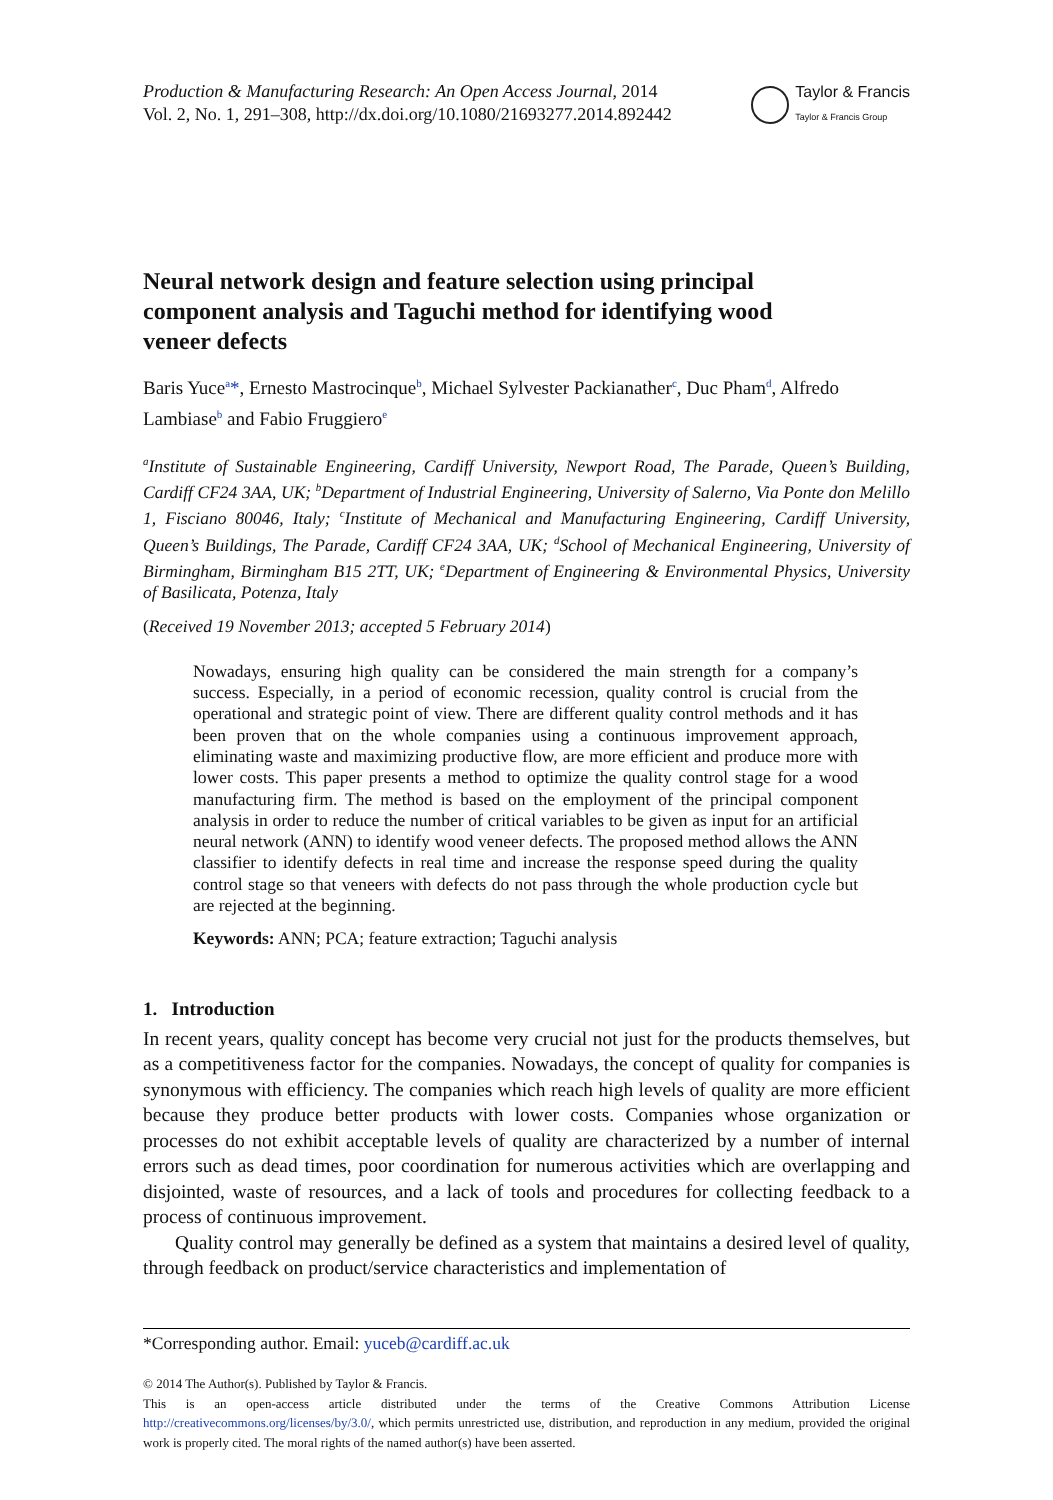Production & Manufacturing Research: An Open Access Journal, 2014
Vol. 2, No. 1, 291–308, http://dx.doi.org/10.1080/21693277.2014.892442
Taylor & Francis
Taylor & Francis Group
Neural network design and feature selection using principal component analysis and Taguchi method for identifying wood veneer defects
Baris Yuce<sup>a</sup>*, Ernesto Mastrocinque<sup>b</sup>, Michael Sylvester Packianather<sup>c</sup>, Duc Pham<sup>d</sup>, Alfredo Lambiase<sup>b</sup> and Fabio Fruggiero<sup>e</sup>
<sup>a</sup> Institute of Sustainable Engineering, Cardiff University, Newport Road, The Parade, Queen’s Building, Cardiff CF24 3AA, UK; <sup>b</sup>Department of Industrial Engineering, University of Salerno, Via Ponte don Melillo 1, Fisciano 80046, Italy; <sup>c</sup>Institute of Mechanical and Manufacturing Engineering, Cardiff University, Queen’s Buildings, The Parade, Cardiff CF24 3AA, UK; <sup>d</sup>School of Mechanical Engineering, University of Birmingham, Birmingham B15 2TT, UK; <sup>e</sup>Department of Engineering & Environmental Physics, University of Basilicata, Potenza, Italy
(Received 19 November 2013; accepted 5 February 2014)
Nowadays, ensuring high quality can be considered the main strength for a company’s success. Especially, in a period of economic recession, quality control is crucial from the operational and strategic point of view. There are different quality control methods and it has been proven that on the whole companies using a continuous improvement approach, eliminating waste and maximizing productive flow, are more efficient and produce more with lower costs. This paper presents a method to optimize the quality control stage for a wood manufacturing firm. The method is based on the employment of the principal component analysis in order to reduce the number of critical variables to be given as input for an artificial neural network (ANN) to identify wood veneer defects. The proposed method allows the ANN classifier to identify defects in real time and increase the response speed during the quality control stage so that veneers with defects do not pass through the whole production cycle but are rejected at the beginning.
Keywords: ANN; PCA; feature extraction; Taguchi analysis
1. Introduction
In recent years, quality concept has become very crucial not just for the products themselves, but as a competitiveness factor for the companies. Nowadays, the concept of quality for companies is synonymous with efficiency. The companies which reach high levels of quality are more efficient because they produce better products with lower costs. Companies whose organization or processes do not exhibit acceptable levels of quality are characterized by a number of internal errors such as dead times, poor coordination for numerous activities which are overlapping and disjointed, waste of resources, and a lack of tools and procedures for collecting feedback to a process of continuous improvement.
Quality control may generally be defined as a system that maintains a desired level of quality, through feedback on product/service characteristics and implementation of
*Corresponding author. Email: yuceb@cardiff.ac.uk
© 2014 The Author(s). Published by Taylor & Francis.
This is an open-access article distributed under the terms of the Creative Commons Attribution License http://creativecommons.org/licenses/by/3.0/, which permits unrestricted use, distribution, and reproduction in any medium, provided the original work is properly cited. The moral rights of the named author(s) have been asserted.